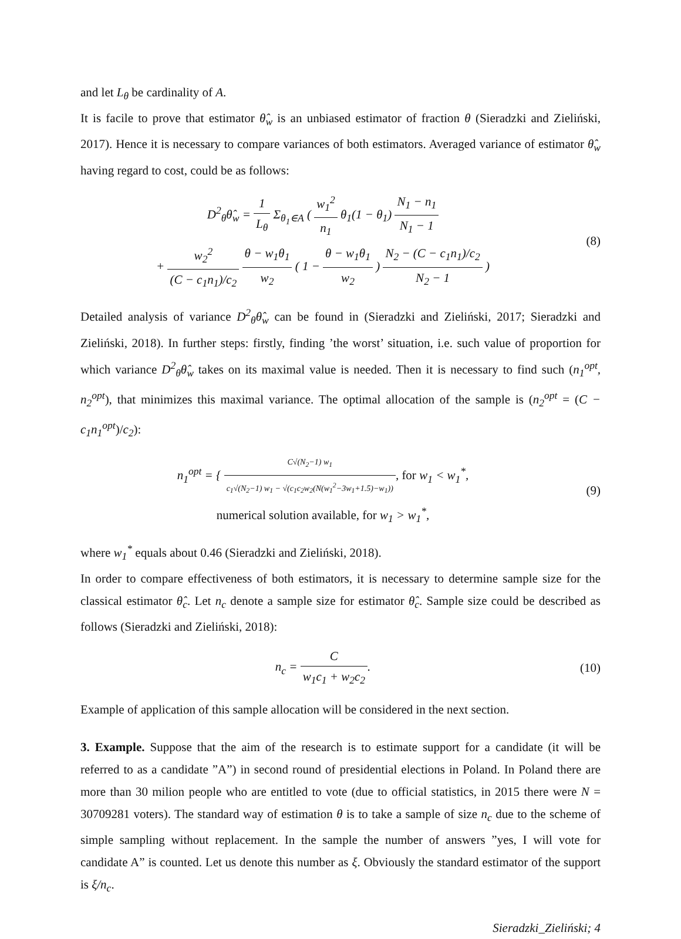and let L<sub>θ</sub> be cardinality of A.
It is facile to prove that estimator θ̂<sub>w</sub> is an unbiased estimator of fraction θ (Sieradzki and Zieliński, 2017). Hence it is necessary to compare variances of both estimators. Averaged variance of estimator θ̂<sub>w</sub> having regard to cost, could be as follows:
D<sup>2</sup><sub>θ</sub>θ̂<sub>w</sub> = 1 L<sub>θ</sub> Σ<sub>θ<sub>1</sub>∈A</sub> ( w<sub>1</sub><sup>2</sup> n<sub>1</sub> θ<sub>1</sub>(1 − θ<sub>1</sub>) N<sub>1</sub> − n<sub>1</sub> N<sub>1</sub> − 1
+ w<sub>2</sub><sup>2</sup> (C − c<sub>1</sub>n<sub>1</sub>)/c<sub>2</sub> θ − w<sub>1</sub>θ<sub>1</sub> w<sub>2</sub> ( 1 − θ − w<sub>1</sub>θ<sub>1</sub> w<sub>2</sub> ) N<sub>2</sub> − (C − c<sub>1</sub>n<sub>1</sub>)/c<sub>2</sub> N<sub>2</sub> − 1 )
(8)
Detailed analysis of variance D<sup>2</sup><sub>θ</sub>θ̂<sub>w</sub> can be found in (Sieradzki and Zieliński, 2017; Sieradzki and Zieliński, 2018). In further steps: firstly, finding ’the worst’ situation, i.e. such value of proportion for which variance D<sup>2</sup><sub>θ</sub>θ̂<sub>w</sub> takes on its maximal value is needed. Then it is necessary to find such (n<sub>1</sub><sup>opt</sup>, n<sub>2</sub><sup>opt</sup>), that minimizes this maximal variance. The optimal allocation of the sample is (n<sub>2</sub><sup>opt</sup> = (C − c<sub>1</sub>n<sub>1</sub><sup>opt</sup>)/c<sub>2</sub>):
n<sub>1</sub><sup>opt</sup> = { C√(N<sub>2</sub>−1) w<sub>1</sub> c<sub>1</sub>√(N<sub>2</sub>−1) w<sub>1</sub> − √(c<sub>1</sub>c<sub>2</sub>w<sub>2</sub>(N(w<sub>1</sub><sup>2</sup>−3w<sub>1</sub>+1.5)−w<sub>1</sub>)), for w<sub>1</sub> < w<sub>1</sub><sup>*</sup>,
numerical solution available, for w<sub>1</sub> > w<sub>1</sub><sup>*</sup>,
(9)
where w<sub>1</sub><sup>*</sup> equals about 0.46 (Sieradzki and Zieliński, 2018).
In order to compare effectiveness of both estimators, it is necessary to determine sample size for the classical estimator θ̂<sub>c</sub>. Let n<sub>c</sub> denote a sample size for estimator θ̂<sub>c</sub>. Sample size could be described as follows (Sieradzki and Zieliński, 2018):
n<sub>c</sub> = C w<sub>1</sub>c<sub>1</sub> + w<sub>2</sub>c<sub>2</sub>.
(10)
Example of application of this sample allocation will be considered in the next section.
3. Example. Suppose that the aim of the research is to estimate support for a candidate (it will be referred to as a candidate ”A”) in second round of presidential elections in Poland. In Poland there are more than 30 milion people who are entitled to vote (due to official statistics, in 2015 there were N = 30709281 voters). The standard way of estimation θ is to take a sample of size n<sub>c</sub> due to the scheme of simple sampling without replacement. In the sample the number of answers ”yes, I will vote for candidate A” is counted. Let us denote this number as ξ. Obviously the standard estimator of the support is ξ/n<sub>c</sub>.
Sieradzki_Zieliński; 4